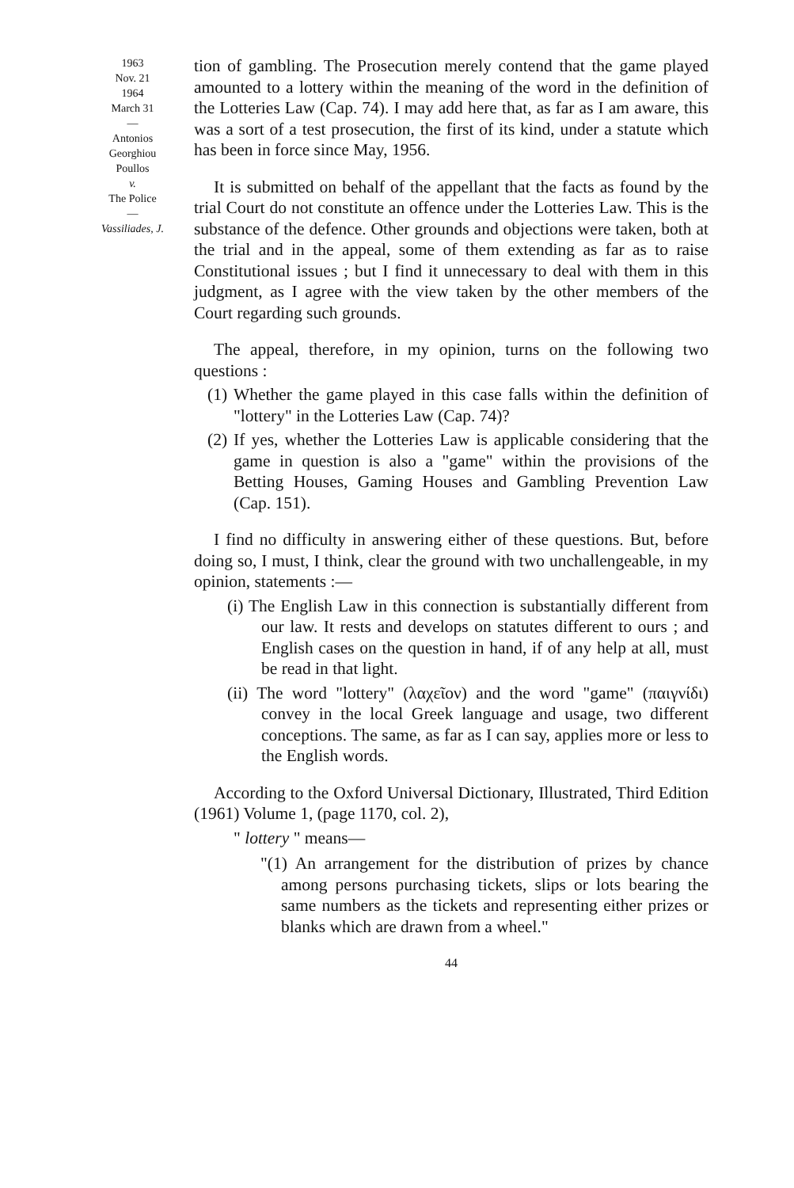1963
Nov. 21
1964
March 31
—
Antonios
Georghiou
Poullos
v.
The Police
—
Vassiliades, J.
tion of gambling. The Prosecution merely contend that the game played amounted to a lottery within the meaning of the word in the definition of the Lotteries Law (Cap. 74). I may add here that, as far as I am aware, this was a sort of a test prosecution, the first of its kind, under a statute which has been in force since May, 1956.
It is submitted on behalf of the appellant that the facts as found by the trial Court do not constitute an offence under the Lotteries Law. This is the substance of the defence. Other grounds and objections were taken, both at the trial and in the appeal, some of them extending as far as to raise Constitutional issues ; but I find it unnecessary to deal with them in this judgment, as I agree with the view taken by the other members of the Court regarding such grounds.
The appeal, therefore, in my opinion, turns on the following two questions :
(1) Whether the game played in this case falls within the definition of "lottery" in the Lotteries Law (Cap. 74)?
(2) If yes, whether the Lotteries Law is applicable considering that the game in question is also a "game" within the provisions of the Betting Houses, Gaming Houses and Gambling Prevention Law (Cap. 151).
I find no difficulty in answering either of these questions. But, before doing so, I must, I think, clear the ground with two unchallengeable, in my opinion, statements :—
(i) The English Law in this connection is substantially different from our law. It rests and develops on statutes different to ours ; and English cases on the question in hand, if of any help at all, must be read in that light.
(ii) The word "lottery" (λαχεῖον) and the word "game" (παιγνίδι) convey in the local Greek language and usage, two different conceptions. The same, as far as I can say, applies more or less to the English words.
According to the Oxford Universal Dictionary, Illustrated, Third Edition (1961) Volume 1, (page 1170, col. 2),
" lottery " means—
"(1) An arrangement for the distribution of prizes by chance among persons purchasing tickets, slips or lots bearing the same numbers as the tickets and representing either prizes or blanks which are drawn from a wheel."
44